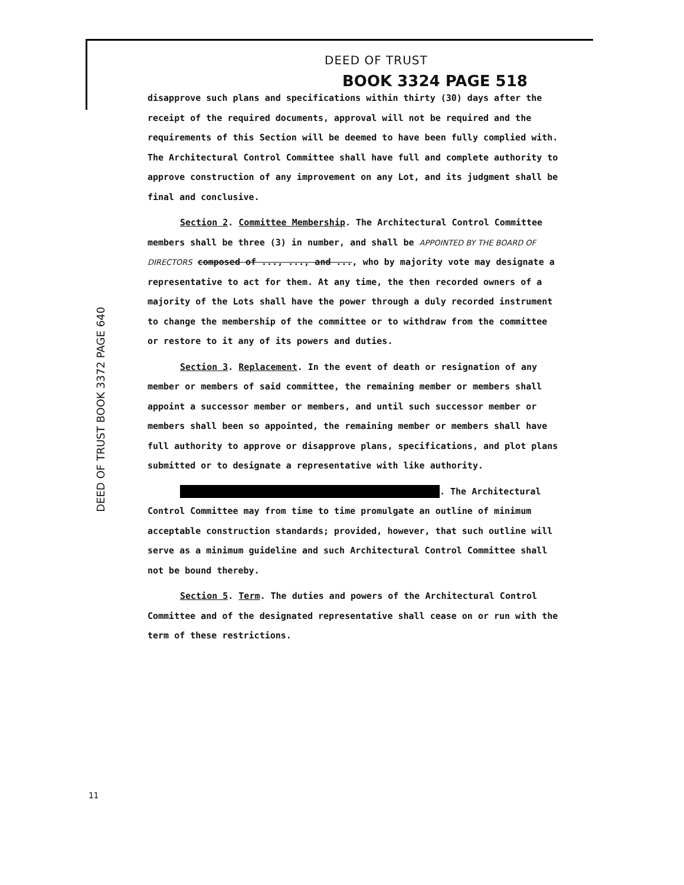DEED OF TRUST
BOOK 3324 PAGE 518
DEED OF TRUST BOOK 3372 PAGE 640
disapprove such plans and specifications within thirty (30) days after the receipt of the required documents, approval will not be required and the requirements of this Section will be deemed to have been fully complied with. The Architectural Control Committee shall have full and complete authority to approve construction of any improvement on any Lot, and its judgment shall be final and conclusive.
Section 2. Committee Membership. The Architectural Control Committee members shall be three (3) in number, and shall be APPOINTED BY THE BOARD OF DIRECTORS composed of ..., ..., and ..., who by majority vote may designate a representative to act for them. At any time, the then recorded owners of a majority of the Lots shall have the power through a duly recorded instrument to change the membership of the committee or to withdraw from the committee or restore to it any of its powers and duties.
Section 3. Replacement. In the event of death or resignation of any member or members of said committee, the remaining member or members shall appoint a successor member or members, and until such successor member or members shall been so appointed, the remaining member or members shall have full authority to approve or disapprove plans, specifications, and plot plans submitted or to designate a representative with like authority.
. The Architectural Control Committee may from time to time promulgate an outline of minimum acceptable construction standards; provided, however, that such outline will serve as a minimum guideline and such Architectural Control Committee shall not be bound thereby.
Section 5. Term. The duties and powers of the Architectural Control Committee and of the designated representative shall cease on or run with the term of these restrictions.
11